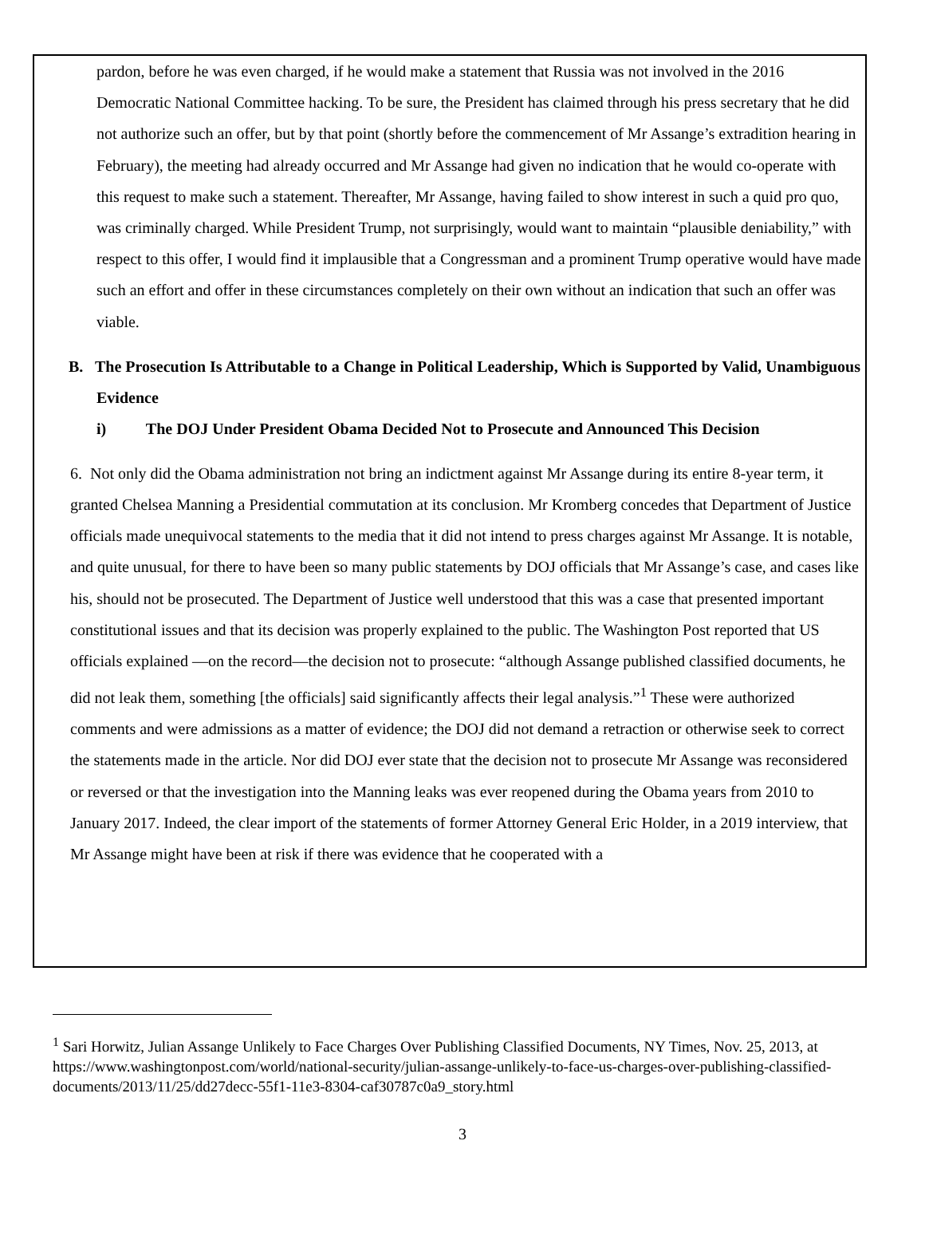pardon, before he was even charged, if he would make a statement that Russia was not involved in the 2016 Democratic National Committee hacking. To be sure, the President has claimed through his press secretary that he did not authorize such an offer, but by that point (shortly before the commencement of Mr Assange’s extradition hearing in February), the meeting had already occurred and Mr Assange had given no indication that he would co-operate with this request to make such a statement. Thereafter, Mr Assange, having failed to show interest in such a quid pro quo, was criminally charged. While President Trump, not surprisingly, would want to maintain “plausible deniability,” with respect to this offer, I would find it implausible that a Congressman and a prominent Trump operative would have made such an effort and offer in these circumstances completely on their own without an indication that such an offer was viable.
B. The Prosecution Is Attributable to a Change in Political Leadership, Which is Supported by Valid, Unambiguous Evidence
i) The DOJ Under President Obama Decided Not to Prosecute and Announced This Decision
6. Not only did the Obama administration not bring an indictment against Mr Assange during its entire 8-year term, it granted Chelsea Manning a Presidential commutation at its conclusion. Mr Kromberg concedes that Department of Justice officials made unequivocal statements to the media that it did not intend to press charges against Mr Assange. It is notable, and quite unusual, for there to have been so many public statements by DOJ officials that Mr Assange’s case, and cases like his, should not be prosecuted. The Department of Justice well understood that this was a case that presented important constitutional issues and that its decision was properly explained to the public. The Washington Post reported that US officials explained —on the record—the decision not to prosecute: “although Assange published classified documents, he did not leak them, something [the officials] said significantly affects their legal analysis.”<sup>1</sup> These were authorized comments and were admissions as a matter of evidence; the DOJ did not demand a retraction or otherwise seek to correct the statements made in the article. Nor did DOJ ever state that the decision not to prosecute Mr Assange was reconsidered or reversed or that the investigation into the Manning leaks was ever reopened during the Obama years from 2010 to January 2017. Indeed, the clear import of the statements of former Attorney General Eric Holder, in a 2019 interview, that Mr Assange might have been at risk if there was evidence that he cooperated with a
<sup>1</sup> Sari Horwitz, Julian Assange Unlikely to Face Charges Over Publishing Classified Documents, NY Times, Nov. 25, 2013, at https://www.washingtonpost.com/world/national-security/julian-assange-unlikely-to-face-us-charges-over-publishing-classified-documents/2013/11/25/dd27decc-55f1-11e3-8304-caf30787c0a9_story.html
3